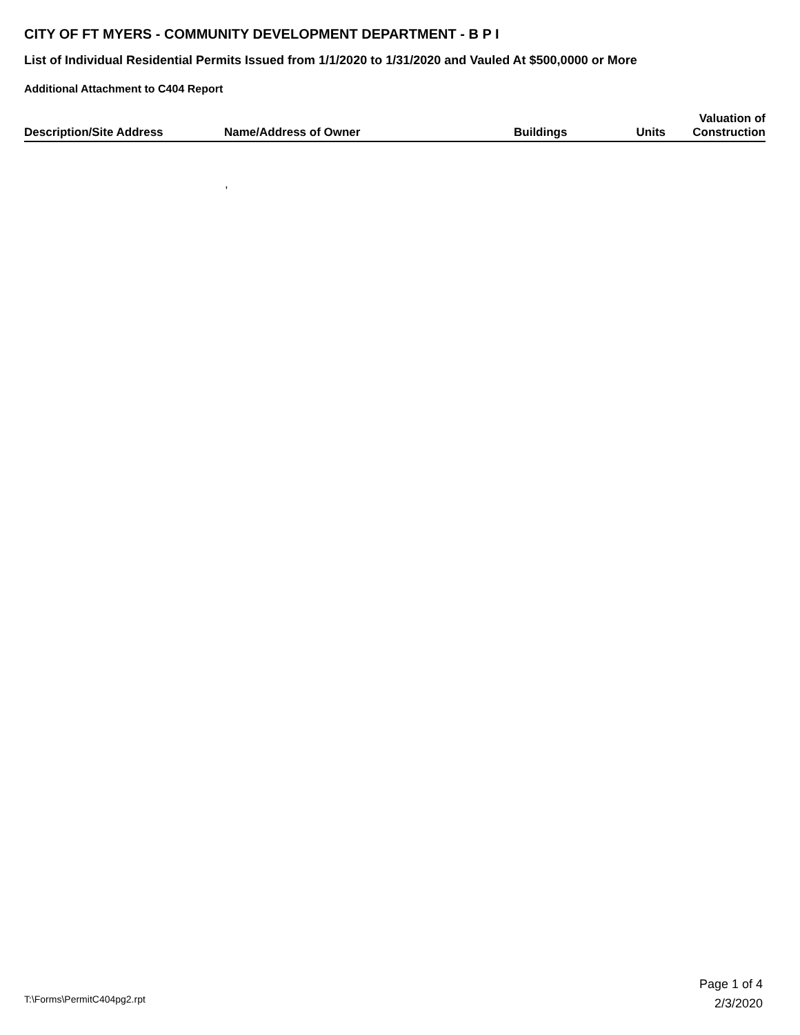CITY OF FT MYERS - COMMUNITY DEVELOPMENT DEPARTMENT - B P I
List of Individual Residential Permits Issued from 1/1/2020 to 1/31/2020 and Vauled At $500,0000 or More
Additional Attachment to C404 Report
| Description/Site Address | Name/Address of Owner | Buildings | Units | Valuation of Construction |
| --- | --- | --- | --- | --- |
| | , | | | |
T:\Forms\PermitC404pg2.rpt
Page 1 of 4
2/3/2020